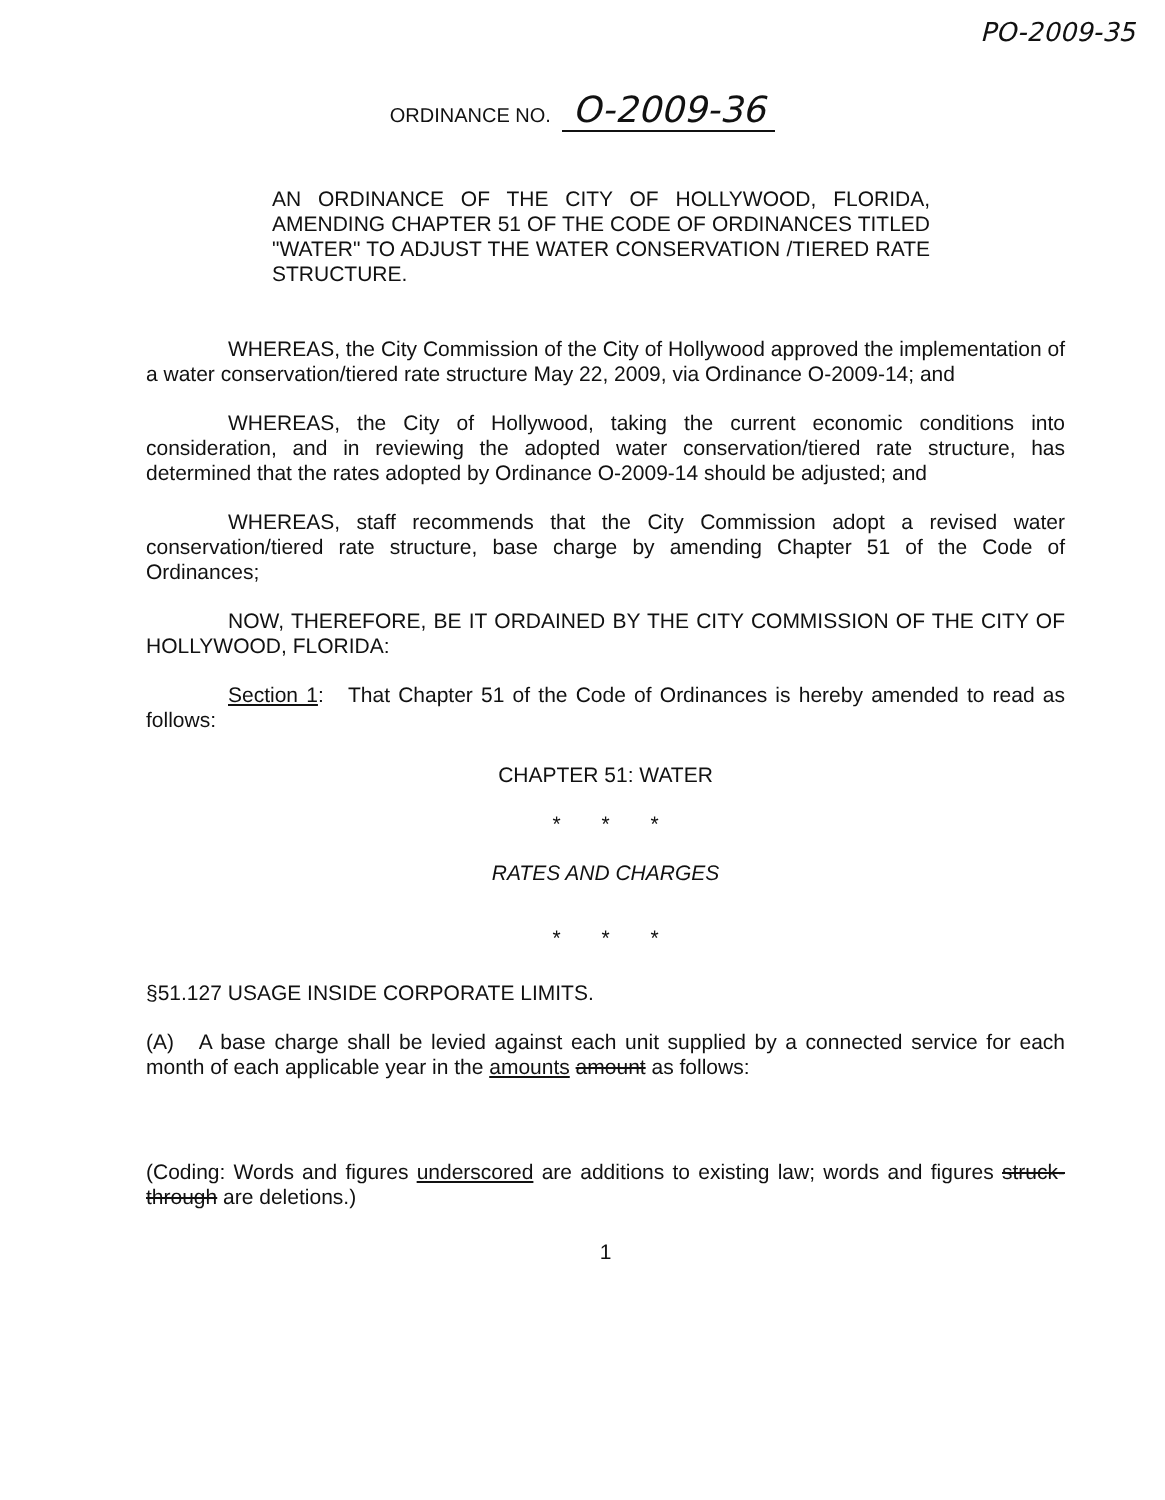PO-2009-35
ORDINANCE NO. O-2009-36
AN ORDINANCE OF THE CITY OF HOLLYWOOD, FLORIDA, AMENDING CHAPTER 51 OF THE CODE OF ORDINANCES TITLED "WATER" TO ADJUST THE WATER CONSERVATION /TIERED RATE STRUCTURE.
WHEREAS, the City Commission of the City of Hollywood approved the implementation of a water conservation/tiered rate structure May 22, 2009, via Ordinance O-2009-14; and
WHEREAS, the City of Hollywood, taking the current economic conditions into consideration, and in reviewing the adopted water conservation/tiered rate structure, has determined that the rates adopted by Ordinance O-2009-14 should be adjusted; and
WHEREAS, staff recommends that the City Commission adopt a revised water conservation/tiered rate structure, base charge by amending Chapter 51 of the Code of Ordinances;
NOW, THEREFORE, BE IT ORDAINED BY THE CITY COMMISSION OF THE CITY OF HOLLYWOOD, FLORIDA:
Section 1: That Chapter 51 of the Code of Ordinances is hereby amended to read as follows:
CHAPTER 51: WATER
* * *
RATES AND CHARGES
* * *
§51.127 USAGE INSIDE CORPORATE LIMITS.
(A) A base charge shall be levied against each unit supplied by a connected service for each month of each applicable year in the amounts amount as follows:
(Coding: Words and figures underscored are additions to existing law; words and figures struck-through are deletions.)
1